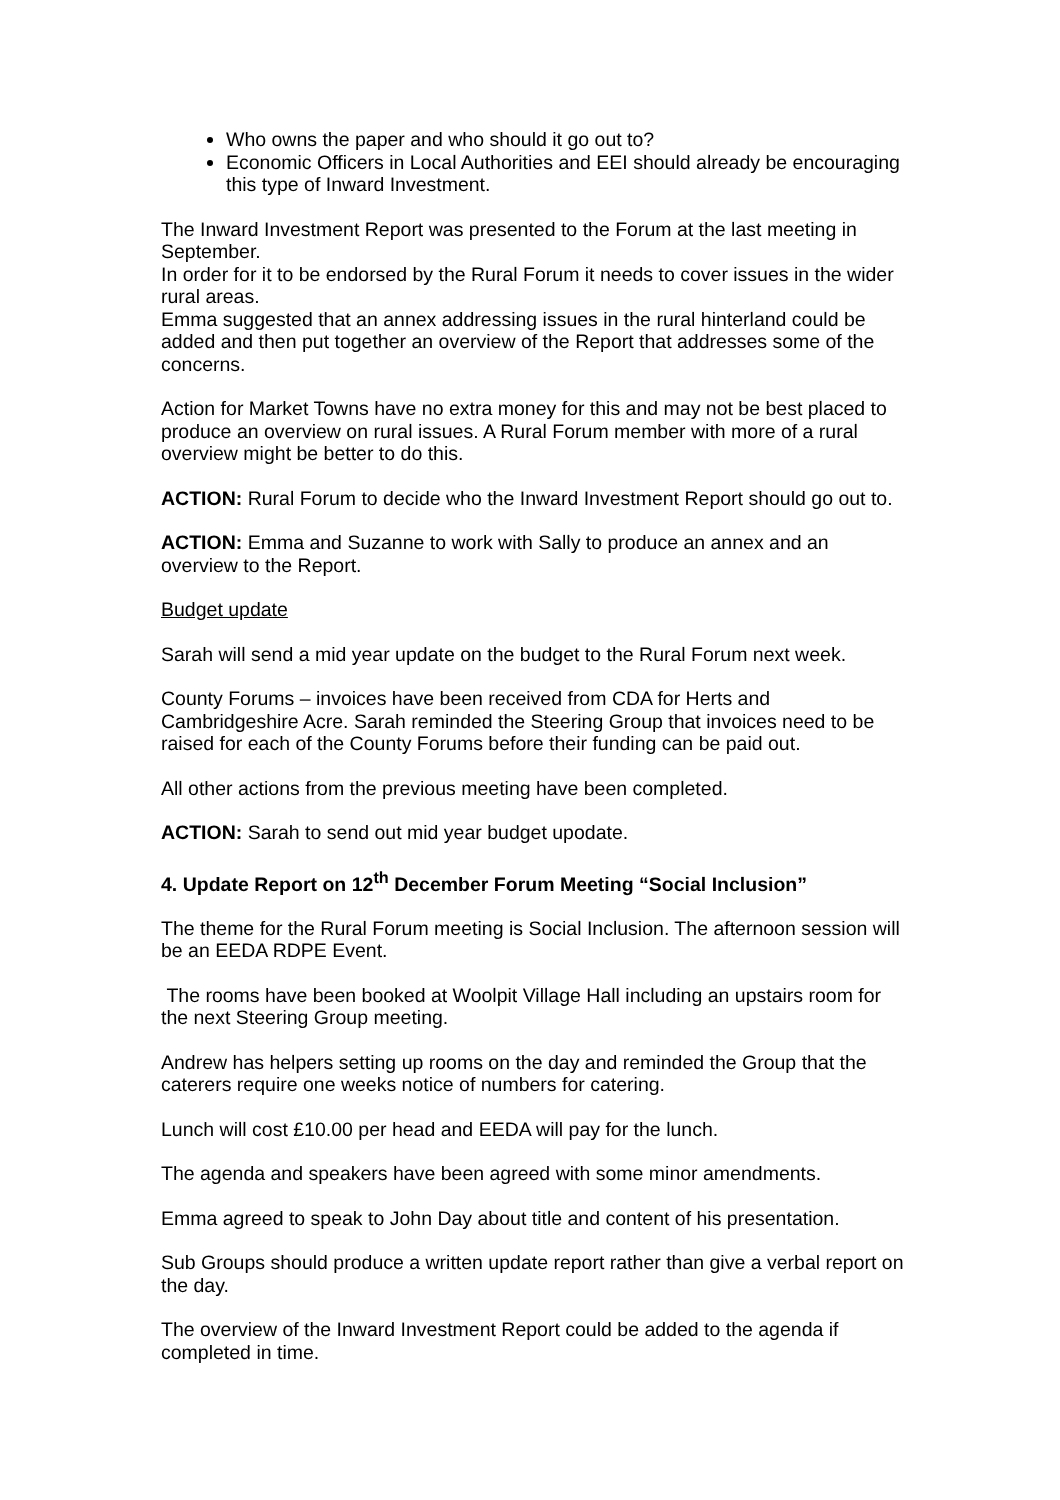Who owns the paper and who should it go out to?
Economic Officers in Local Authorities and EEI should already be encouraging this type of Inward Investment.
The Inward Investment Report was presented to the Forum at the last meeting in September.
In order for it to be endorsed by the Rural Forum it needs to cover issues in the wider rural areas.
Emma suggested that an annex addressing issues in the rural hinterland could be added and then put together an overview of the Report that addresses some of the concerns.
Action for Market Towns have no extra money for this and may not be best placed to produce an overview on rural issues. A Rural Forum member with more of a rural overview might be better to do this.
ACTION: Rural Forum to decide who the Inward Investment Report should go out to.
ACTION: Emma and Suzanne to work with Sally to produce an annex and an overview to the Report.
Budget update
Sarah will send a mid year update on the budget to the Rural Forum next week.
County Forums – invoices have been received from CDA for Herts and Cambridgeshire Acre. Sarah reminded the Steering Group that invoices need to be raised for each of the County Forums before their funding can be paid out.
All other actions from the previous meeting have been completed.
ACTION: Sarah to send out mid year budget upodate.
4. Update Report on 12<sup>th</sup> December Forum Meeting “Social Inclusion”
The theme for the Rural Forum meeting is Social Inclusion. The afternoon session will be an EEDA RDPE Event.
The rooms have been booked at Woolpit Village Hall including an upstairs room for the next Steering Group meeting.
Andrew has helpers setting up rooms on the day and reminded the Group that the caterers require one weeks notice of numbers for catering.
Lunch will cost £10.00 per head and EEDA will pay for the lunch.
The agenda and speakers have been agreed with some minor amendments.
Emma agreed to speak to John Day about title and content of his presentation.
Sub Groups should produce a written update report rather than give a verbal report on the day.
The overview of the Inward Investment Report could be added to the agenda if completed in time.